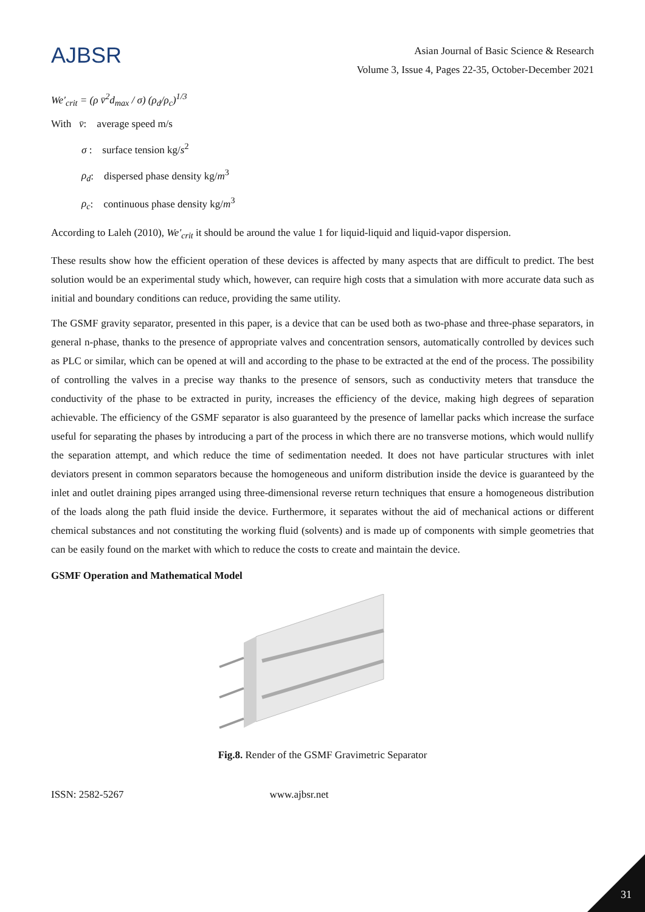AJBSR
Asian Journal of Basic Science & Research
Volume 3, Issue 4, Pages 22-35, October-December 2021
We′<sub>crit</sub> = (ρ v̄<sup>2</sup>d<sub>max</sub> / σ) (ρ<sub>d</sub>/ρ<sub>c</sub>)<sup>1/3</sup>
With v̄: average speed m/s
σ : surface tension kg/s<sup>2</sup>
ρ<sub>d</sub>: dispersed phase density kg/m<sup>3</sup>
ρ<sub>c</sub>: continuous phase density kg/m<sup>3</sup>
According to Laleh (2010), We′<sub>crit</sub> it should be around the value 1 for liquid-liquid and liquid-vapor dispersion.
These results show how the efficient operation of these devices is affected by many aspects that are difficult to predict. The best solution would be an experimental study which, however, can require high costs that a simulation with more accurate data such as initial and boundary conditions can reduce, providing the same utility.
The GSMF gravity separator, presented in this paper, is a device that can be used both as two-phase and three-phase separators, in general n-phase, thanks to the presence of appropriate valves and concentration sensors, automatically controlled by devices such as PLC or similar, which can be opened at will and according to the phase to be extracted at the end of the process. The possibility of controlling the valves in a precise way thanks to the presence of sensors, such as conductivity meters that transduce the conductivity of the phase to be extracted in purity, increases the efficiency of the device, making high degrees of separation achievable. The efficiency of the GSMF separator is also guaranteed by the presence of lamellar packs which increase the surface useful for separating the phases by introducing a part of the process in which there are no transverse motions, which would nullify the separation attempt, and which reduce the time of sedimentation needed. It does not have particular structures with inlet deviators present in common separators because the homogeneous and uniform distribution inside the device is guaranteed by the inlet and outlet draining pipes arranged using three-dimensional reverse return techniques that ensure a homogeneous distribution of the loads along the path fluid inside the device. Furthermore, it separates without the aid of mechanical actions or different chemical substances and not constituting the working fluid (solvents) and is made up of components with simple geometries that can be easily found on the market with which to reduce the costs to create and maintain the device.
GSMF Operation and Mathematical Model
Fig.8. Render of the GSMF Gravimetric Separator
ISSN: 2582-5267 www.ajbsr.net
31